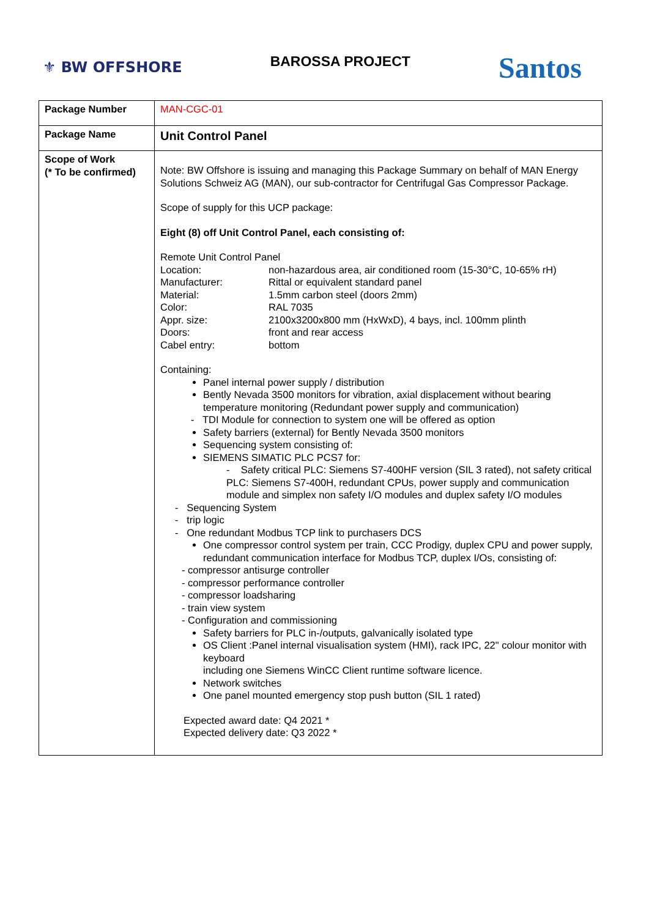⚜ BW OFFSHORE
BAROSSA PROJECT
Santos
| Package Number | MAN-CGC-01 |
| Package Name | Unit Control Panel |
| Scope of Work (* To be confirmed) | Note: BW Offshore is issuing and managing this Package Summary on behalf of MAN Energy Solutions Schweiz AG (MAN), our sub-contractor for Centrifugal Gas Compressor Package. Scope of supply for this UCP package: Eight (8) off Unit Control Panel, each consisting of: Remote Unit Control Panel Location: non-hazardous area, air conditioned room (15-30°C, 10-65% rH) Manufacturer: Rittal or equivalent standard panel Material: 1.5mm carbon steel (doors 2mm) Color: RAL 7035 Appr. size: 2100x3200x800 mm (HxWxD), 4 bays, incl. 100mm plinth Doors: front and rear access Cabel entry: bottom Containing: Panel internal power supply / distribution Bently Nevada 3500 monitors for vibration, axial displacement without bearing temperature monitoring (Redundant power supply and communication) - TDI Module for connection to system one will be offered as option Safety barriers (external) for Bently Nevada 3500 monitors Sequencing system consisting of: SIEMENS SIMATIC PLC PCS7 for: - Safety critical PLC: Siemens S7-400HF version (SIL 3 rated), not safety critical PLC: Siemens S7-400H, redundant CPUs, power supply and communication module and simplex non safety I/O modules and duplex safety I/O modules - Sequencing System - trip logic - One redundant Modbus TCP link to purchasers DCS One compressor control system per train, CCC Prodigy, duplex CPU and power supply, redundant communication interface for Modbus TCP, duplex I/Os, consisting of: - compressor antisurge controller - compressor performance controller - compressor loadsharing - train view system - Configuration and commissioning Safety barriers for PLC in-/outputs, galvanically isolated type OS Client :Panel internal visualisation system (HMI), rack IPC, 22" colour monitor with keyboard including one Siemens WinCC Client runtime software licence. Network switches One panel mounted emergency stop push button (SIL 1 rated) Expected award date: Q4 2021 * Expected delivery date: Q3 2022 * |